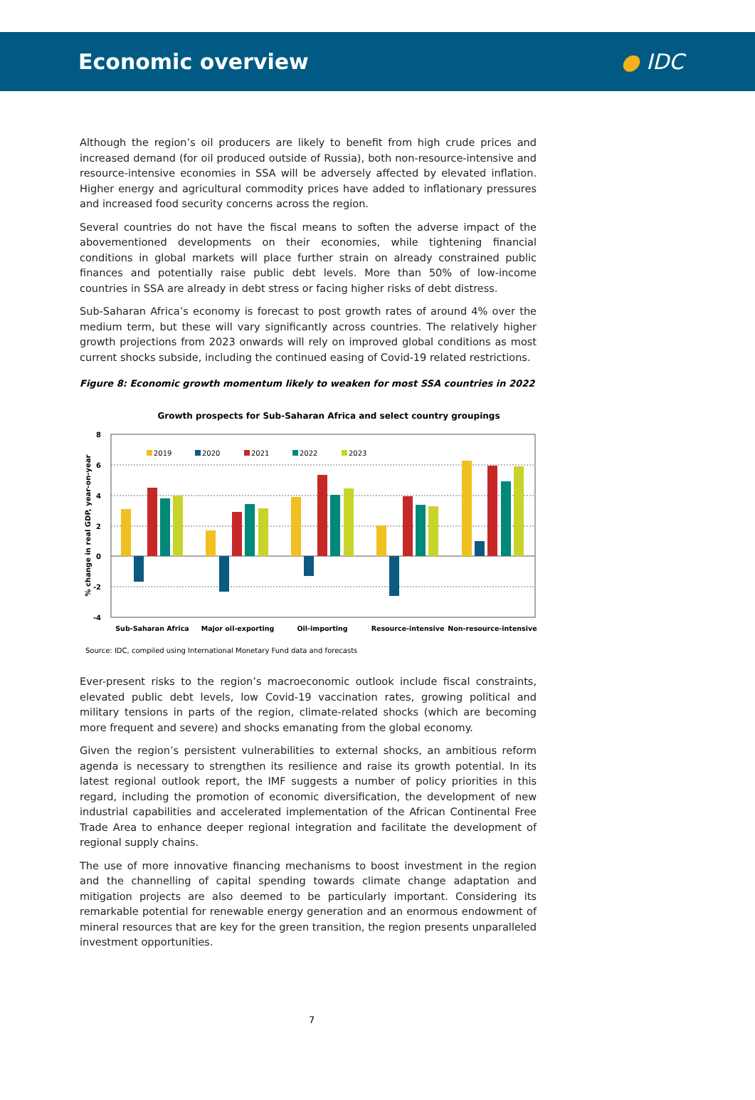Economic overview ● IDC
Although the region’s oil producers are likely to benefit from high crude prices and increased demand (for oil produced outside of Russia), both non-resource-intensive and resource-intensive economies in SSA will be adversely affected by elevated inflation. Higher energy and agricultural commodity prices have added to inflationary pressures and increased food security concerns across the region.
Several countries do not have the fiscal means to soften the adverse impact of the abovementioned developments on their economies, while tightening financial conditions in global markets will place further strain on already constrained public finances and potentially raise public debt levels. More than 50% of low-income countries in SSA are already in debt stress or facing higher risks of debt distress.
Sub-Saharan Africa’s economy is forecast to post growth rates of around 4% over the medium term, but these will vary significantly across countries. The relatively higher growth projections from 2023 onwards will rely on improved global conditions as most current shocks subside, including the continued easing of Covid-19 related restrictions.
Figure 8: Economic growth momentum likely to weaken for most SSA countries in 2022
Growth prospects for Sub-Saharan Africa and select country groupings
8
6
4
2
0
-2
-4
% change in real GDP, year-on-year
2019
2020
2021
2022
2023
Sub-Saharan Africa
Major oil-exporting
Oil-importing
Resource-intensive
Non-resource-intensive
Source: IDC, compiled using International Monetary Fund data and forecasts
Ever-present risks to the region’s macroeconomic outlook include fiscal constraints, elevated public debt levels, low Covid-19 vaccination rates, growing political and military tensions in parts of the region, climate-related shocks (which are becoming more frequent and severe) and shocks emanating from the global economy.
Given the region’s persistent vulnerabilities to external shocks, an ambitious reform agenda is necessary to strengthen its resilience and raise its growth potential. In its latest regional outlook report, the IMF suggests a number of policy priorities in this regard, including the promotion of economic diversification, the development of new industrial capabilities and accelerated implementation of the African Continental Free Trade Area to enhance deeper regional integration and facilitate the development of regional supply chains.
The use of more innovative financing mechanisms to boost investment in the region and the channelling of capital spending towards climate change adaptation and mitigation projects are also deemed to be particularly important. Considering its remarkable potential for renewable energy generation and an enormous endowment of mineral resources that are key for the green transition, the region presents unparalleled investment opportunities.
7